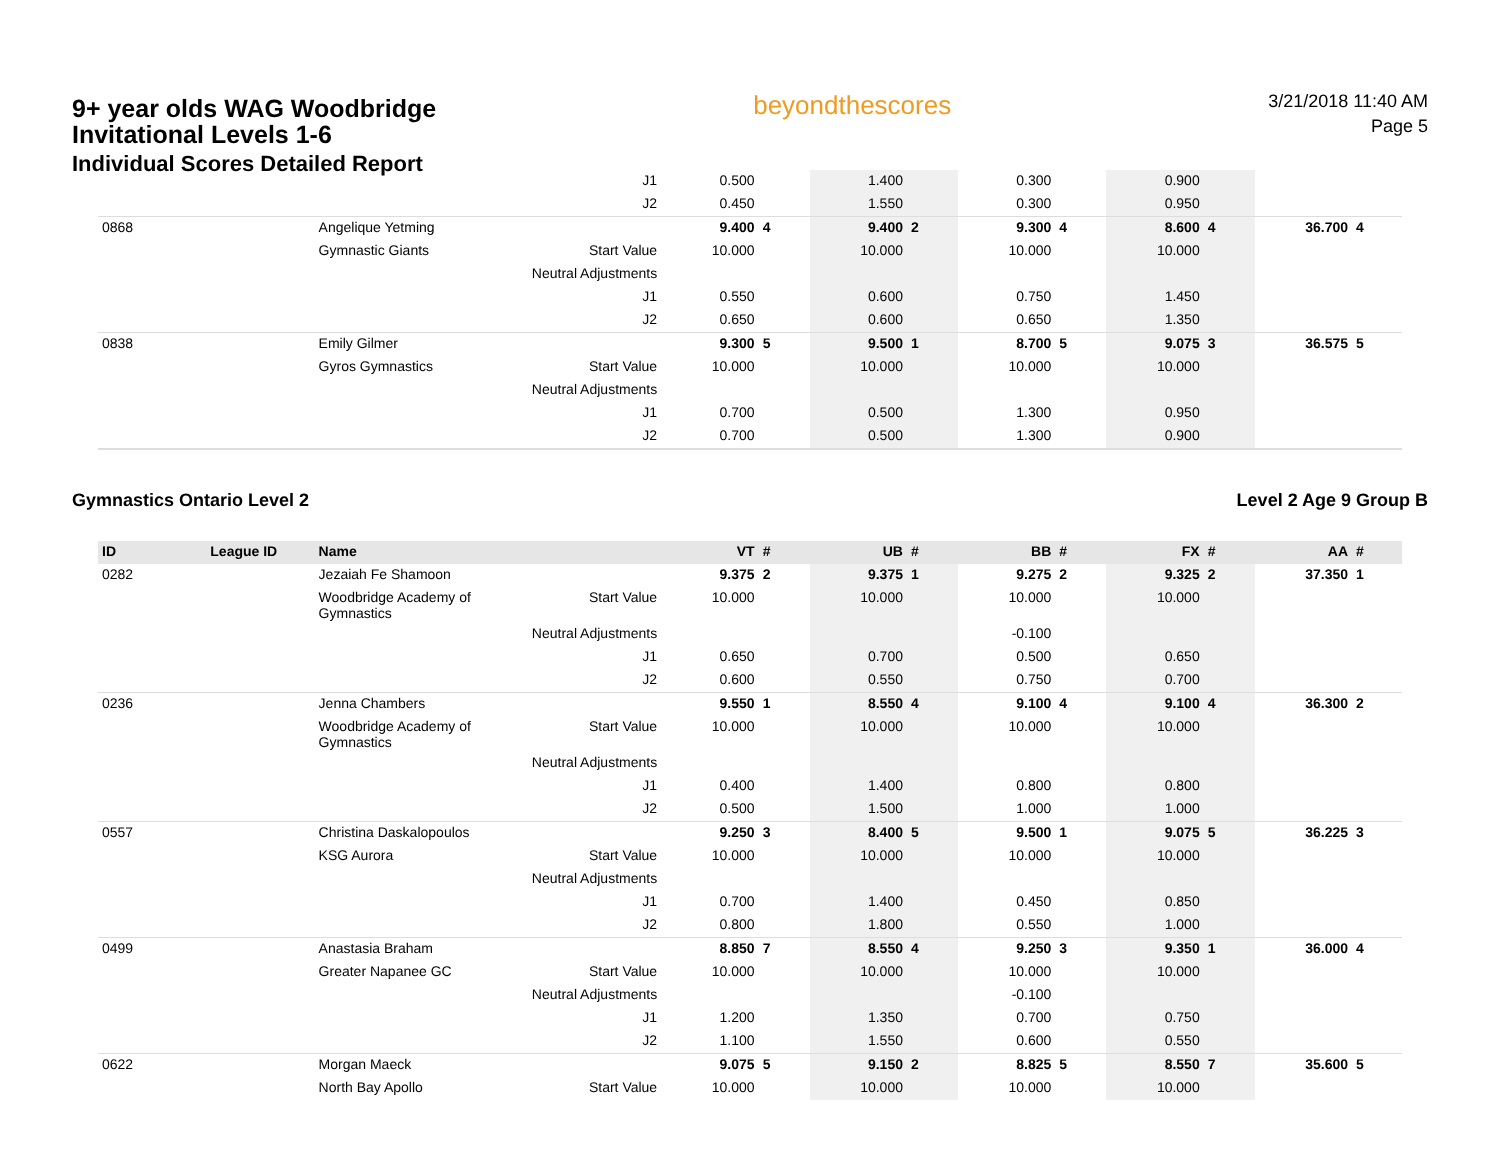9+ year olds WAG Woodbridge
Invitational Levels 1-6
Individual Scores Detailed Report
beyondthescores
3/21/2018 11:40 AM
Page 5
| | | | J1 | 0.500 | | 1.400 | | 0.300 | | 0.900 | | | |
| | | | J2 | 0.450 | | 1.550 | | 0.300 | | 0.950 | | | |
| 0868 | | Angelique Yetming | | 9.400 | 4 | 9.400 | 2 | 9.300 | 4 | 8.600 | 4 | 36.700 | 4 |
| | | Gymnastic Giants | Start Value | 10.000 | | 10.000 | | 10.000 | | 10.000 | | | |
| | | | Neutral Adjustments | | | | | | | | | | |
| | | | J1 | 0.550 | | 0.600 | | 0.750 | | 1.450 | | | |
| | | | J2 | 0.650 | | 0.600 | | 0.650 | | 1.350 | | | |
| 0838 | | Emily Gilmer | | 9.300 | 5 | 9.500 | 1 | 8.700 | 5 | 9.075 | 3 | 36.575 | 5 |
| | | Gyros Gymnastics | Start Value | 10.000 | | 10.000 | | 10.000 | | 10.000 | | | |
| | | | Neutral Adjustments | | | | | | | | | | |
| | | | J1 | 0.700 | | 0.500 | | 1.300 | | 0.950 | | | |
| | | | J2 | 0.700 | | 0.500 | | 1.300 | | 0.900 | | | |
Gymnastics Ontario Level 2 Level 2 Age 9 Group B
| ID | League ID | Name | | VT | # | UB | # | BB | # | FX | # | AA | # |
| --- | --- | --- | --- | --- | --- | --- | --- | --- | --- | --- | --- | --- | --- |
| 0282 | | Jezaiah Fe Shamoon | | 9.375 | 2 | 9.375 | 1 | 9.275 | 2 | 9.325 | 2 | 37.350 | 1 |
| | | Woodbridge Academy of Gymnastics | Start Value | 10.000 | | 10.000 | | 10.000 | | 10.000 | | | |
| | | | Neutral Adjustments | | | | | -0.100 | | | | | |
| | | | J1 | 0.650 | | 0.700 | | 0.500 | | 0.650 | | | |
| | | | J2 | 0.600 | | 0.550 | | 0.750 | | 0.700 | | | |
| 0236 | | Jenna Chambers | | 9.550 | 1 | 8.550 | 4 | 9.100 | 4 | 9.100 | 4 | 36.300 | 2 |
| | | Woodbridge Academy of Gymnastics | Start Value | 10.000 | | 10.000 | | 10.000 | | 10.000 | | | |
| | | | Neutral Adjustments | | | | | | | | | | |
| | | | J1 | 0.400 | | 1.400 | | 0.800 | | 0.800 | | | |
| | | | J2 | 0.500 | | 1.500 | | 1.000 | | 1.000 | | | |
| 0557 | | Christina Daskalopoulos | | 9.250 | 3 | 8.400 | 5 | 9.500 | 1 | 9.075 | 5 | 36.225 | 3 |
| | | KSG Aurora | Start Value | 10.000 | | 10.000 | | 10.000 | | 10.000 | | | |
| | | | Neutral Adjustments | | | | | | | | | | |
| | | | J1 | 0.700 | | 1.400 | | 0.450 | | 0.850 | | | |
| | | | J2 | 0.800 | | 1.800 | | 0.550 | | 1.000 | | | |
| 0499 | | Anastasia Braham | | 8.850 | 7 | 8.550 | 4 | 9.250 | 3 | 9.350 | 1 | 36.000 | 4 |
| | | Greater Napanee GC | Start Value | 10.000 | | 10.000 | | 10.000 | | 10.000 | | | |
| | | | Neutral Adjustments | | | | | -0.100 | | | | | |
| | | | J1 | 1.200 | | 1.350 | | 0.700 | | 0.750 | | | |
| | | | J2 | 1.100 | | 1.550 | | 0.600 | | 0.550 | | | |
| 0622 | | Morgan Maeck | | 9.075 | 5 | 9.150 | 2 | 8.825 | 5 | 8.550 | 7 | 35.600 | 5 |
| | | North Bay Apollo | Start Value | 10.000 | | 10.000 | | 10.000 | | 10.000 | | | |